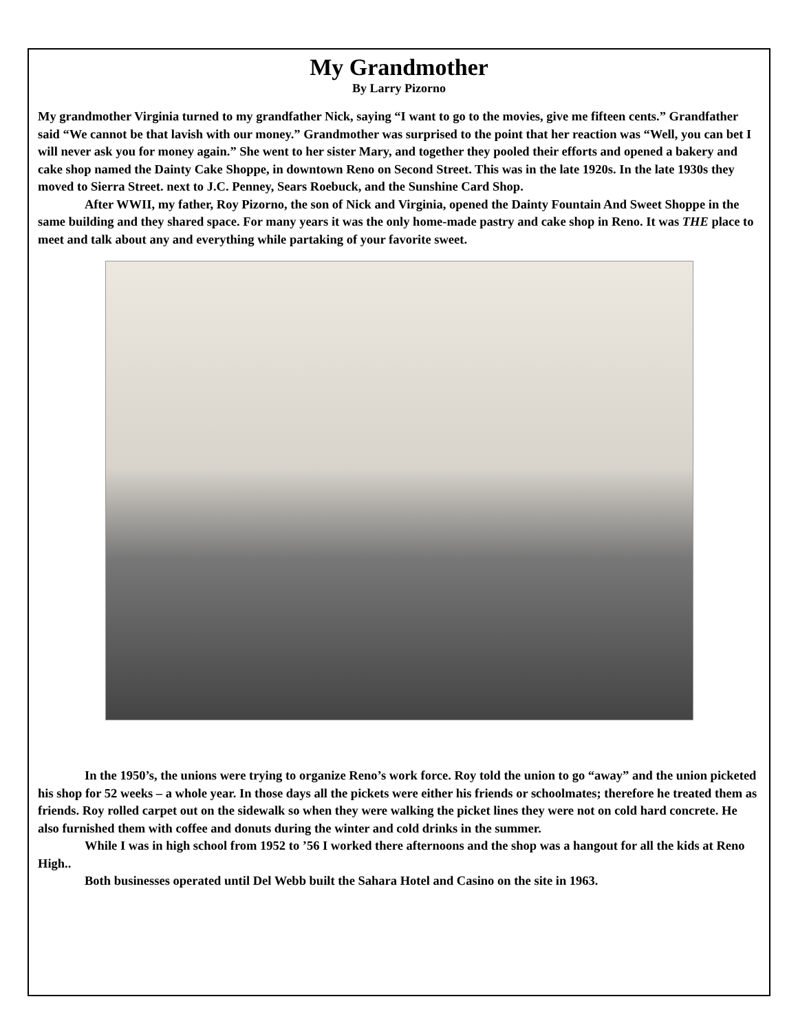My Grandmother
By Larry Pizorno
My grandmother Virginia turned to my grandfather Nick, saying “I want to go to the movies, give me fifteen cents.” Grandfather said “We cannot be that lavish with our money.” Grandmother was surprised to the point that her reaction was “Well, you can bet I will never ask you for money again.” She went to her sister Mary, and together they pooled their efforts and opened a bakery and cake shop named the Dainty Cake Shoppe, in downtown Reno on Second Street. This was in the late 1920s. In the late 1930s they moved to Sierra Street. next to J.C. Penney, Sears Roebuck, and the Sunshine Card Shop.
After WWII, my father, Roy Pizorno, the son of Nick and Virginia, opened the Dainty Fountain And Sweet Shoppe in the same building and they shared space. For many years it was the only home-made pastry and cake shop in Reno. It was THE place to meet and talk about any and everything while partaking of your favorite sweet.
In the 1950’s, the unions were trying to organize Reno’s work force. Roy told the union to go “away” and the union picketed his shop for 52 weeks – a whole year. In those days all the pickets were either his friends or schoolmates; therefore he treated them as friends. Roy rolled carpet out on the sidewalk so when they were walking the picket lines they were not on cold hard concrete. He also furnished them with coffee and donuts during the winter and cold drinks in the summer.
While I was in high school from 1952 to ’56 I worked there afternoons and the shop was a hangout for all the kids at Reno High..
Both businesses operated until Del Webb built the Sahara Hotel and Casino on the site in 1963.